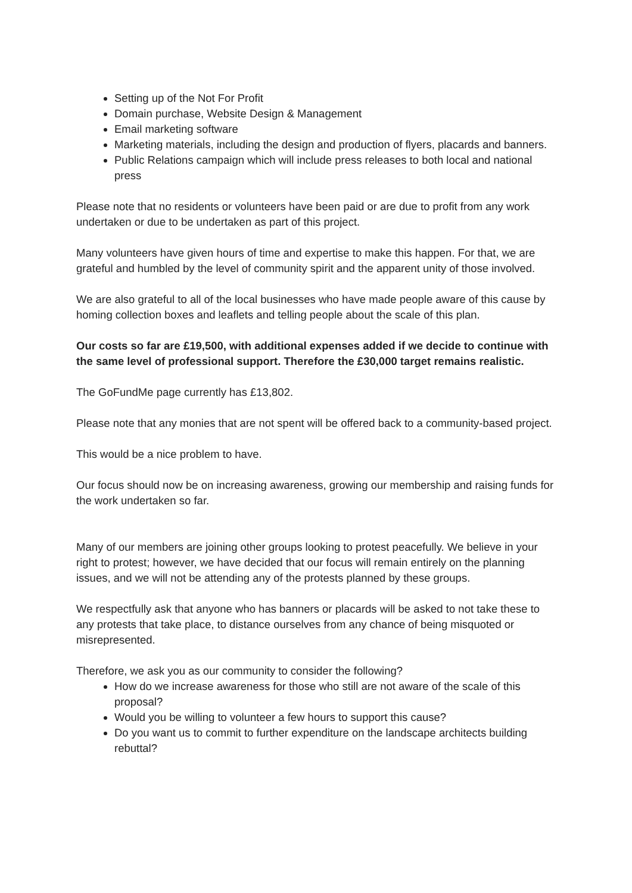Setting up of the Not For Profit
Domain purchase, Website Design & Management
Email marketing software
Marketing materials, including the design and production of flyers, placards and banners.
Public Relations campaign which will include press releases to both local and national press
Please note that no residents or volunteers have been paid or are due to profit from any work undertaken or due to be undertaken as part of this project.
Many volunteers have given hours of time and expertise to make this happen. For that, we are grateful and humbled by the level of community spirit and the apparent unity of those involved.
We are also grateful to all of the local businesses who have made people aware of this cause by homing collection boxes and leaflets and telling people about the scale of this plan.
Our costs so far are £19,500, with additional expenses added if we decide to continue with the same level of professional support. Therefore the £30,000 target remains realistic.
The GoFundMe page currently has £13,802.
Please note that any monies that are not spent will be offered back to a community-based project.
This would be a nice problem to have.
Our focus should now be on increasing awareness, growing our membership and raising funds for the work undertaken so far.
Many of our members are joining other groups looking to protest peacefully. We believe in your right to protest; however, we have decided that our focus will remain entirely on the planning issues, and we will not be attending any of the protests planned by these groups.
We respectfully ask that anyone who has banners or placards will be asked to not take these to any protests that take place, to distance ourselves from any chance of being misquoted or misrepresented.
Therefore, we ask you as our community to consider the following?
How do we increase awareness for those who still are not aware of the scale of this proposal?
Would you be willing to volunteer a few hours to support this cause?
Do you want us to commit to further expenditure on the landscape architects building rebuttal?